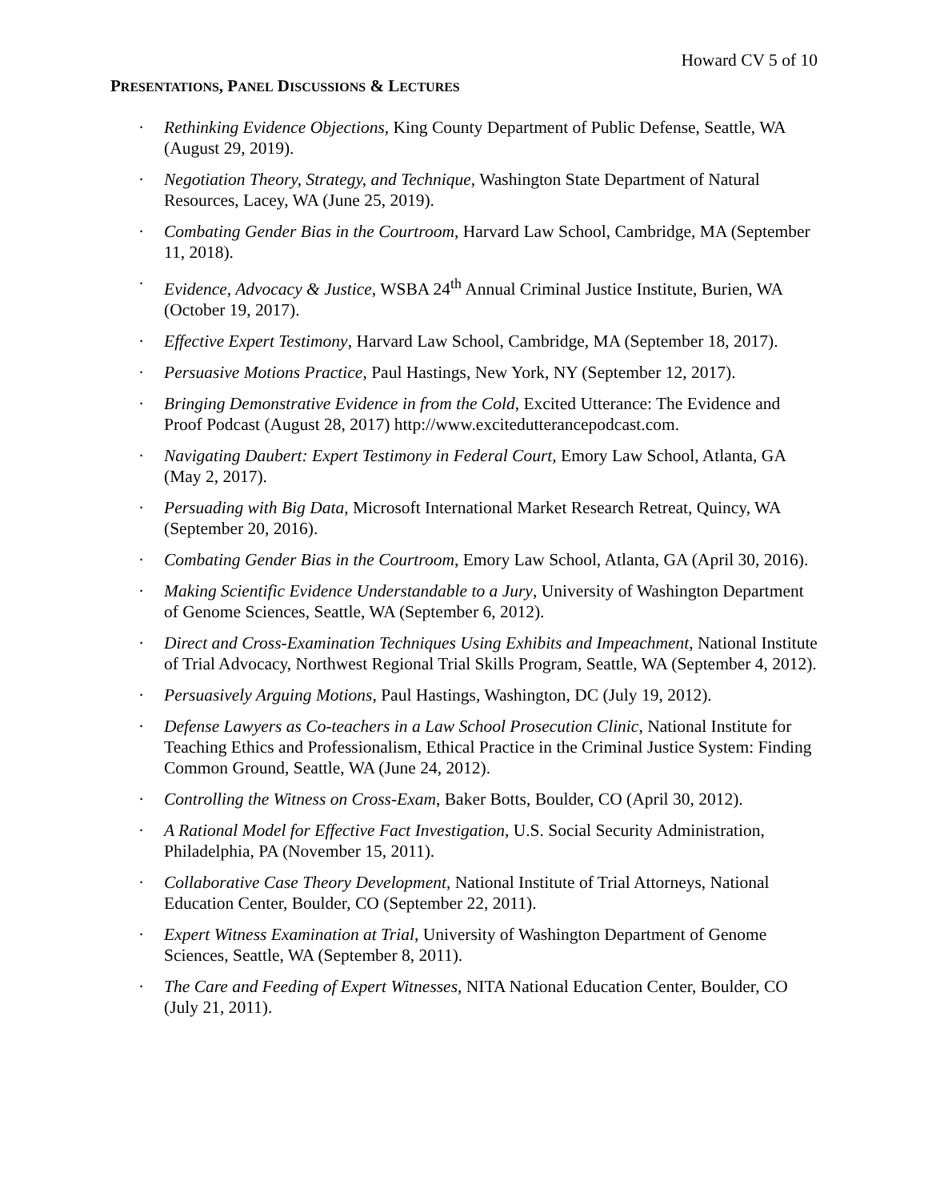Howard CV 5 of 10
PRESENTATIONS, PANEL DISCUSSIONS & LECTURES
· Rethinking Evidence Objections, King County Department of Public Defense, Seattle, WA (August 29, 2019).
· Negotiation Theory, Strategy, and Technique, Washington State Department of Natural Resources, Lacey, WA (June 25, 2019).
· Combating Gender Bias in the Courtroom, Harvard Law School, Cambridge, MA (September 11, 2018).
· Evidence, Advocacy & Justice, WSBA 24<sup>th</sup> Annual Criminal Justice Institute, Burien, WA (October 19, 2017).
· Effective Expert Testimony, Harvard Law School, Cambridge, MA (September 18, 2017).
· Persuasive Motions Practice, Paul Hastings, New York, NY (September 12, 2017).
· Bringing Demonstrative Evidence in from the Cold, Excited Utterance: The Evidence and Proof Podcast (August 28, 2017) http://www.excitedutterancepodcast.com.
· Navigating Daubert: Expert Testimony in Federal Court, Emory Law School, Atlanta, GA (May 2, 2017).
· Persuading with Big Data, Microsoft International Market Research Retreat, Quincy, WA (September 20, 2016).
· Combating Gender Bias in the Courtroom, Emory Law School, Atlanta, GA (April 30, 2016).
· Making Scientific Evidence Understandable to a Jury, University of Washington Department of Genome Sciences, Seattle, WA (September 6, 2012).
· Direct and Cross-Examination Techniques Using Exhibits and Impeachment, National Institute of Trial Advocacy, Northwest Regional Trial Skills Program, Seattle, WA (September 4, 2012).
· Persuasively Arguing Motions, Paul Hastings, Washington, DC (July 19, 2012).
· Defense Lawyers as Co-teachers in a Law School Prosecution Clinic, National Institute for Teaching Ethics and Professionalism, Ethical Practice in the Criminal Justice System: Finding Common Ground, Seattle, WA (June 24, 2012).
· Controlling the Witness on Cross-Exam, Baker Botts, Boulder, CO (April 30, 2012).
· A Rational Model for Effective Fact Investigation, U.S. Social Security Administration, Philadelphia, PA (November 15, 2011).
· Collaborative Case Theory Development, National Institute of Trial Attorneys, National Education Center, Boulder, CO (September 22, 2011).
· Expert Witness Examination at Trial, University of Washington Department of Genome Sciences, Seattle, WA (September 8, 2011).
· The Care and Feeding of Expert Witnesses, NITA National Education Center, Boulder, CO (July 21, 2011).